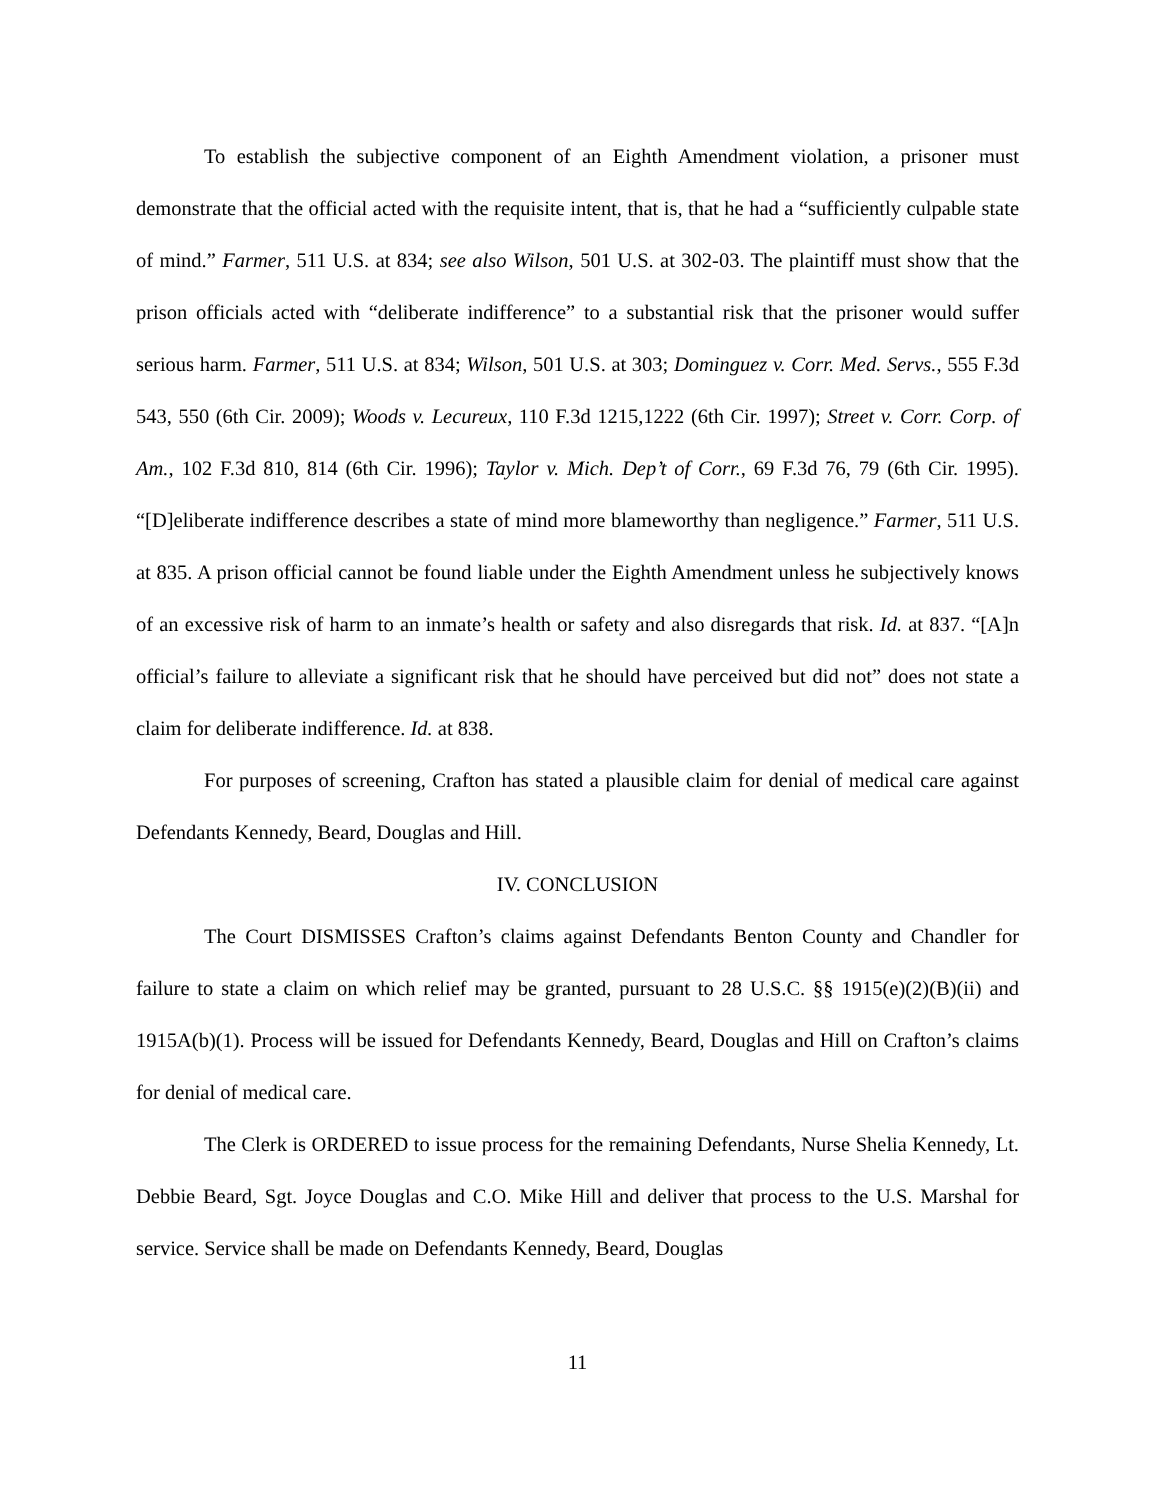To establish the subjective component of an Eighth Amendment violation, a prisoner must demonstrate that the official acted with the requisite intent, that is, that he had a “sufficiently culpable state of mind.” Farmer, 511 U.S. at 834; see also Wilson, 501 U.S. at 302-03. The plaintiff must show that the prison officials acted with “deliberate indifference” to a substantial risk that the prisoner would suffer serious harm. Farmer, 511 U.S. at 834; Wilson, 501 U.S. at 303; Dominguez v. Corr. Med. Servs., 555 F.3d 543, 550 (6th Cir. 2009); Woods v. Lecureux, 110 F.3d 1215,1222 (6th Cir. 1997); Street v. Corr. Corp. of Am., 102 F.3d 810, 814 (6th Cir. 1996); Taylor v. Mich. Dep’t of Corr., 69 F.3d 76, 79 (6th Cir. 1995). “[D]eliberate indifference describes a state of mind more blameworthy than negligence.” Farmer, 511 U.S. at 835. A prison official cannot be found liable under the Eighth Amendment unless he subjectively knows of an excessive risk of harm to an inmate’s health or safety and also disregards that risk. Id. at 837. “[A]n official’s failure to alleviate a significant risk that he should have perceived but did not” does not state a claim for deliberate indifference. Id. at 838.
For purposes of screening, Crafton has stated a plausible claim for denial of medical care against Defendants Kennedy, Beard, Douglas and Hill.
IV. CONCLUSION
The Court DISMISSES Crafton’s claims against Defendants Benton County and Chandler for failure to state a claim on which relief may be granted, pursuant to 28 U.S.C. §§ 1915(e)(2)(B)(ii) and 1915A(b)(1). Process will be issued for Defendants Kennedy, Beard, Douglas and Hill on Crafton’s claims for denial of medical care.
The Clerk is ORDERED to issue process for the remaining Defendants, Nurse Shelia Kennedy, Lt. Debbie Beard, Sgt. Joyce Douglas and C.O. Mike Hill and deliver that process to the U.S. Marshal for service. Service shall be made on Defendants Kennedy, Beard, Douglas
11